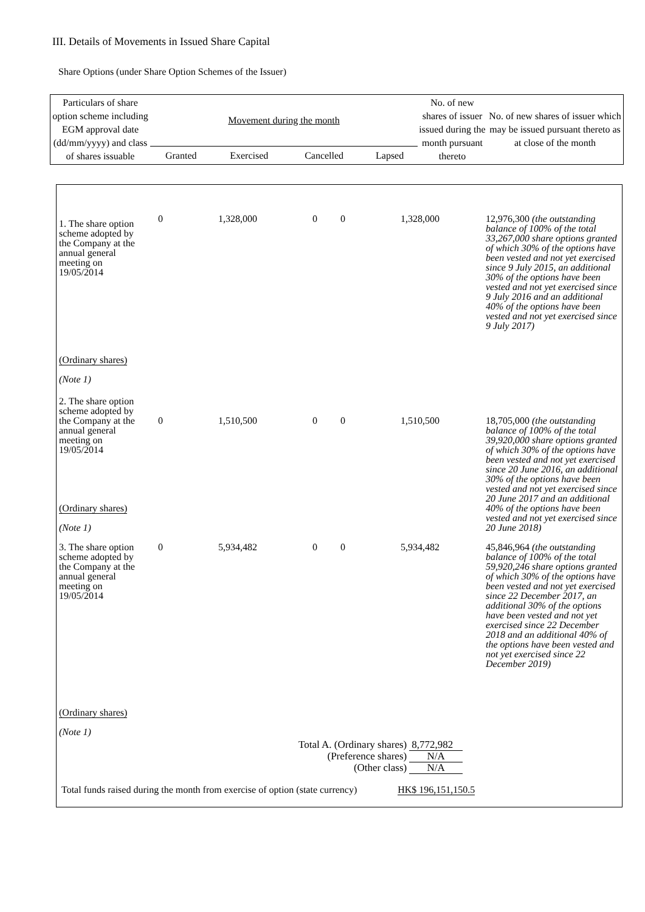III. Details of Movements in Issued Share Capital
Share Options (under Share Option Schemes of the Issuer)
| Particulars of share option scheme including EGM approval date (dd/mm/yyyy) and class of shares issuable | Movement during the month | | | | No. of new shares of issuer issued during the month pursuant thereto | No. of new shares of issuer which may be issued pursuant thereto as at close of the month |
| | Granted | Exercised | Cancelled | Lapsed | | |
| 1. The share option scheme adopted by the Company at the annual general meeting on 19/05/2014 (Ordinary shares) (Note 1) | 0 | 1,328,000 | 0 | 0 | 1,328,000 | 12,976,300 (the outstanding balance of 100% of the total 33,267,000 share options granted of which 30% of the options have been vested and not yet exercised since 9 July 2015, an additional 30% of the options have been vested and not yet exercised since 9 July 2016 and an additional 40% of the options have been vested and not yet exercised since 9 July 2017) |
| 2. The share option scheme adopted by the Company at the annual general meeting on 19/05/2014 (Ordinary shares) (Note 1) | 0 | 1,510,500 | 0 | 0 | 1,510,500 | 18,705,000 (the outstanding balance of 100% of the total 39,920,000 share options granted of which 30% of the options have been vested and not yet exercised since 20 June 2016, an additional 30% of the options have been vested and not yet exercised since 20 June 2017 and an additional 40% of the options have been vested and not yet exercised since 20 June 2018) |
| 3. The share option scheme adopted by the Company at the annual general meeting on 19/05/2014 (Ordinary shares) (Note 1) | 0 | 5,934,482 | 0 | 0 | 5,934,482 | 45,846,964 (the outstanding balance of 100% of the total 59,920,246 share options granted of which 30% of the options have been vested and not yet exercised since 22 December 2017, an additional 30% of the options have been vested and not yet exercised since 22 December 2018 and an additional 40% of the options have been vested and not yet exercised since 22 December 2019) |
| / Total A. (Ordinary shares) / 8,772,982 / / (Preference shares) / N/A / / (Other class) / N/A / / Total funds raised during the month from exercise of option (state currency) / HK$ 196,151,150.5 / | | | | | | |